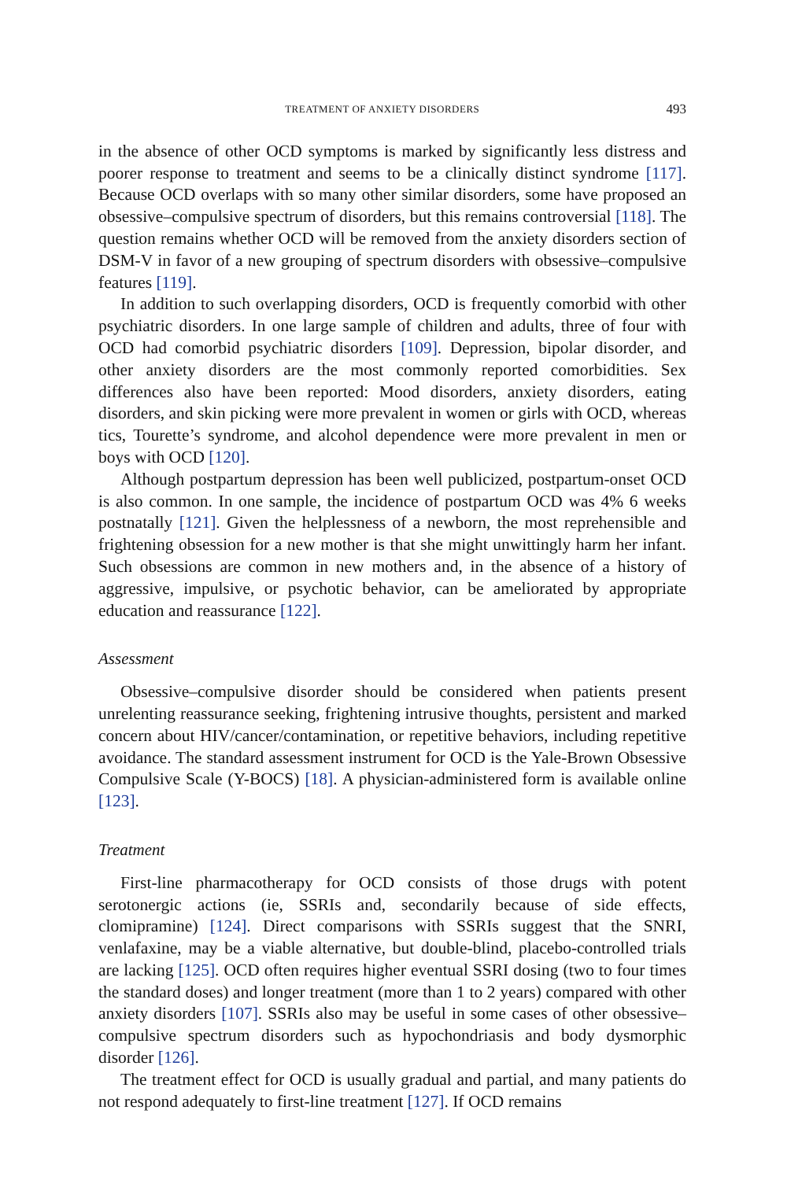TREATMENT OF ANXIETY DISORDERS 493
in the absence of other OCD symptoms is marked by significantly less distress and poorer response to treatment and seems to be a clinically distinct syndrome [117]. Because OCD overlaps with so many other similar disorders, some have proposed an obsessive–compulsive spectrum of disorders, but this remains controversial [118]. The question remains whether OCD will be removed from the anxiety disorders section of DSM-V in favor of a new grouping of spectrum disorders with obsessive–compulsive features [119].
In addition to such overlapping disorders, OCD is frequently comorbid with other psychiatric disorders. In one large sample of children and adults, three of four with OCD had comorbid psychiatric disorders [109]. Depression, bipolar disorder, and other anxiety disorders are the most commonly reported comorbidities. Sex differences also have been reported: Mood disorders, anxiety disorders, eating disorders, and skin picking were more prevalent in women or girls with OCD, whereas tics, Tourette’s syndrome, and alcohol dependence were more prevalent in men or boys with OCD [120].
Although postpartum depression has been well publicized, postpartum-onset OCD is also common. In one sample, the incidence of postpartum OCD was 4% 6 weeks postnatally [121]. Given the helplessness of a newborn, the most reprehensible and frightening obsession for a new mother is that she might unwittingly harm her infant. Such obsessions are common in new mothers and, in the absence of a history of aggressive, impulsive, or psychotic behavior, can be ameliorated by appropriate education and reassurance [122].
Assessment
Obsessive–compulsive disorder should be considered when patients present unrelenting reassurance seeking, frightening intrusive thoughts, persistent and marked concern about HIV/cancer/contamination, or repetitive behaviors, including repetitive avoidance. The standard assessment instrument for OCD is the Yale-Brown Obsessive Compulsive Scale (Y-BOCS) [18]. A physician-administered form is available online [123].
Treatment
First-line pharmacotherapy for OCD consists of those drugs with potent serotonergic actions (ie, SSRIs and, secondarily because of side effects, clomipramine) [124]. Direct comparisons with SSRIs suggest that the SNRI, venlafaxine, may be a viable alternative, but double-blind, placebo-controlled trials are lacking [125]. OCD often requires higher eventual SSRI dosing (two to four times the standard doses) and longer treatment (more than 1 to 2 years) compared with other anxiety disorders [107]. SSRIs also may be useful in some cases of other obsessive–compulsive spectrum disorders such as hypochondriasis and body dysmorphic disorder [126].
The treatment effect for OCD is usually gradual and partial, and many patients do not respond adequately to first-line treatment [127]. If OCD remains